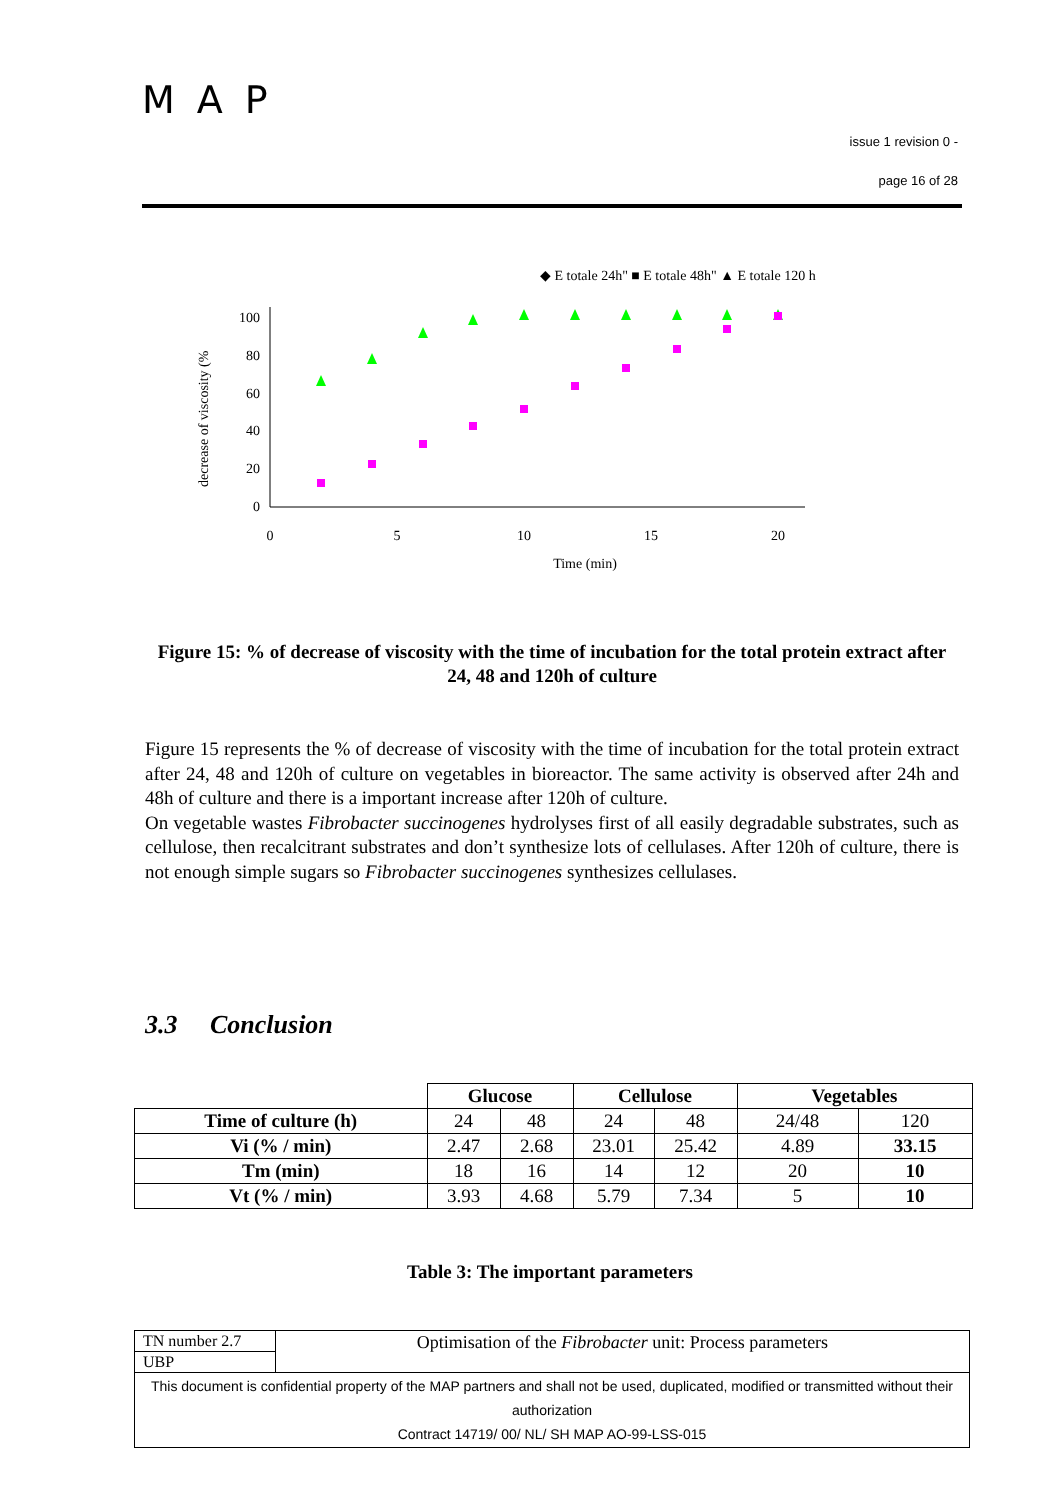MAP
issue 1 revision 0 -
page 16 of 28
◆ E totale 24h" ■ E totale 48h" ▲ E totale 120 h
0
20
40
60
80
100
0
5
10
15
20
Time (min)
decrease of viscosity (%
Figure 15: % of decrease of viscosity with the time of incubation for the total protein extract after 24, 48 and 120h of culture
Figure 15 represents the % of decrease of viscosity with the time of incubation for the total protein extract after 24, 48 and 120h of culture on vegetables in bioreactor. The same activity is observed after 24h and 48h of culture and there is a important increase after 120h of culture.
On vegetable wastes Fibrobacter succinogenes hydrolyses first of all easily degradable substrates, such as cellulose, then recalcitrant substrates and don’t synthesize lots of cellulases. After 120h of culture, there is not enough simple sugars so Fibrobacter succinogenes synthesizes cellulases.
3.3 Conclusion
| | Glucose | | Cellulose | | Vegetables | |
| Time of culture (h) | 24 | 48 | 24 | 48 | 24/48 | 120 |
| Vi (% / min) | 2.47 | 2.68 | 23.01 | 25.42 | 4.89 | 33.15 |
| Tm (min) | 18 | 16 | 14 | 12 | 20 | 10 |
| Vt (% / min) | 3.93 | 4.68 | 5.79 | 7.34 | 5 | 10 |
Table 3: The important parameters
| TN number 2.7 | Optimisation of the Fibrobacter unit: Process parameters |
| UBP | |
| This document is confidential property of the MAP partners and shall not be used, duplicated, modified or transmitted without their authorization Contract 14719/ 00/ NL/ SH MAP AO-99-LSS-015 | |